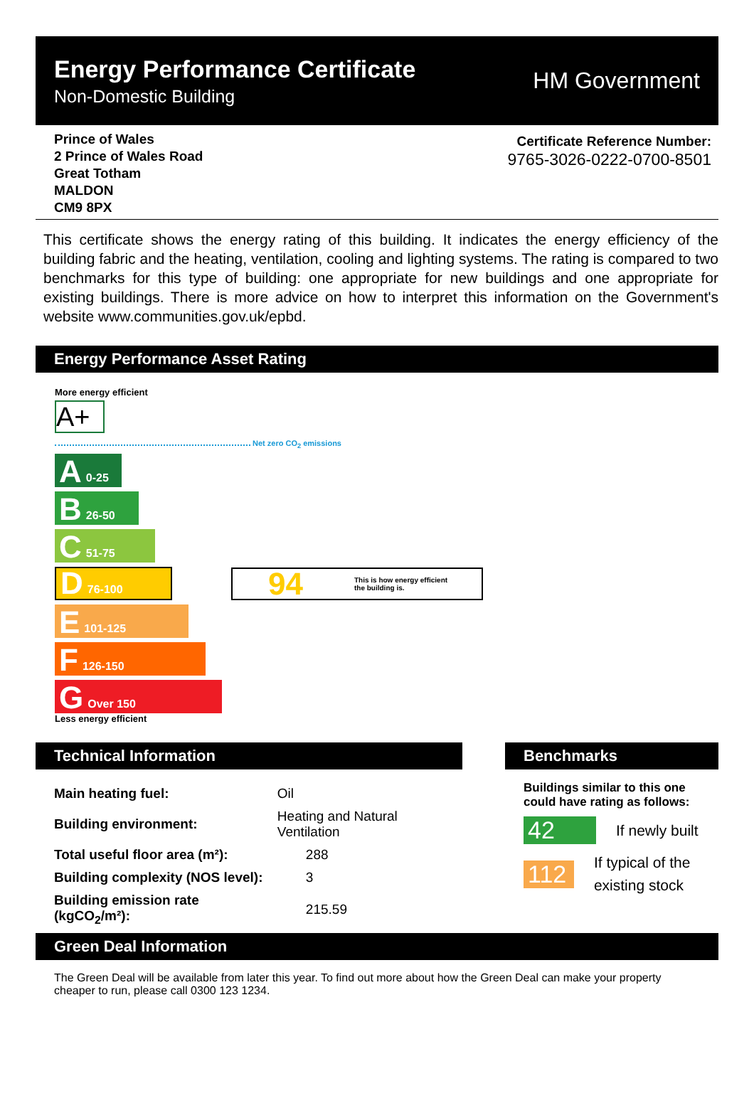Energy Performance Certificate
Non-Domestic Building
HM Government
Prince of Wales
2 Prince of Wales Road
Great Totham
MALDON
CM9 8PX
Certificate Reference Number:
9765-3026-0222-0700-8501
This certificate shows the energy rating of this building. It indicates the energy efficiency of the building fabric and the heating, ventilation, cooling and lighting systems. The rating is compared to two benchmarks for this type of building: one appropriate for new buildings and one appropriate for existing buildings. There is more advice on how to interpret this information on the Government's website www.communities.gov.uk/epbd.
Energy Performance Asset Rating
More energy efficient
A+
Net zero CO<sub>2</sub> emissions
A 0-25
B 26-50
C 51-75
D 76-100
94 This is how energy efficient
the building is.
E 101-125
F 126-150
G Over 150
Less energy efficient
Technical Information
| Main heating fuel: | Oil | |
| Building environment: | Heating and Natural Ventilation | |
| Total useful floor area (m²): | | 288 |
| Building complexity (NOS level): | | 3 |
| Building emission rate (kgCO<sub>2</sub>/m²): | | 215.59 |
Benchmarks
Buildings similar to this one could have rating as follows:
42 If newly built
112 If typical of the existing stock
Green Deal Information
The Green Deal will be available from later this year. To find out more about how the Green Deal can make your property cheaper to run, please call 0300 123 1234.